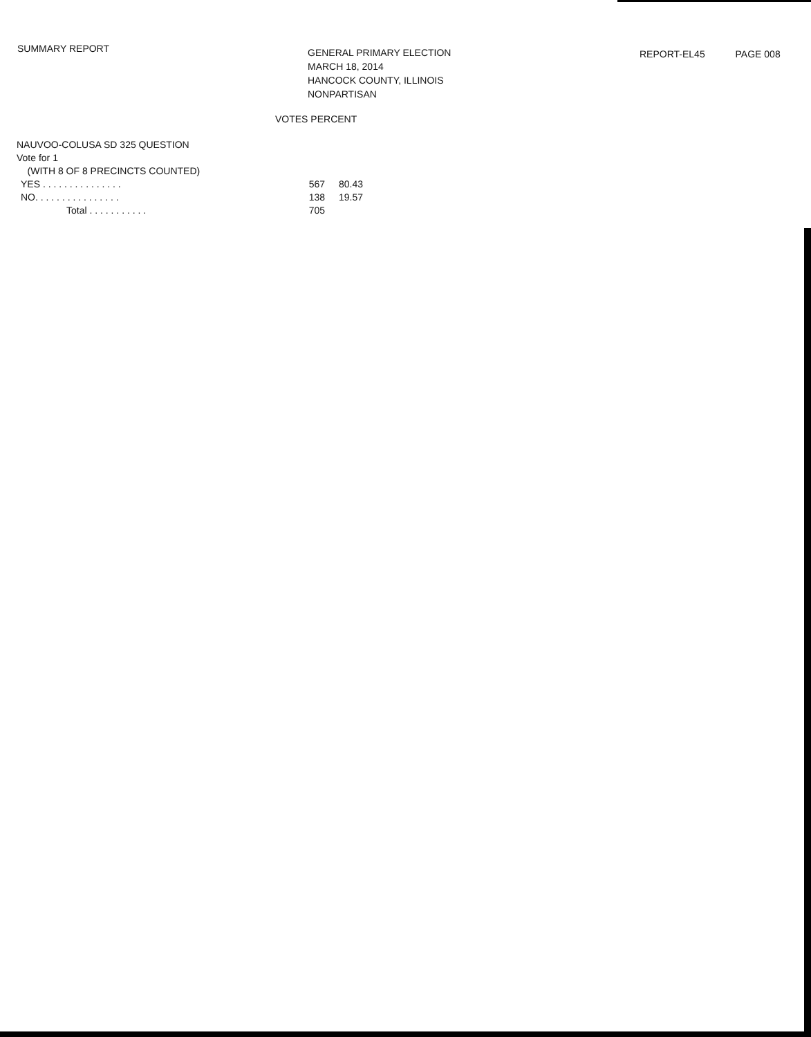SUMMARY REPORT
GENERAL PRIMARY ELECTION
MARCH 18, 2014
HANCOCK COUNTY, ILLINOIS
NONPARTISAN
REPORT-EL45 PAGE 008
VOTES PERCENT
NAUVOO-COLUSA SD 325 QUESTION
Vote for 1
(WITH 8 OF 8 PRECINCTS COUNTED)
| YES . . . . . . . . . . . . . . . | 567 | 80.43 |
| NO. . . . . . . . . . . . . . . . | 138 | 19.57 |
| Total . . . . . . . . . . . | 705 | |